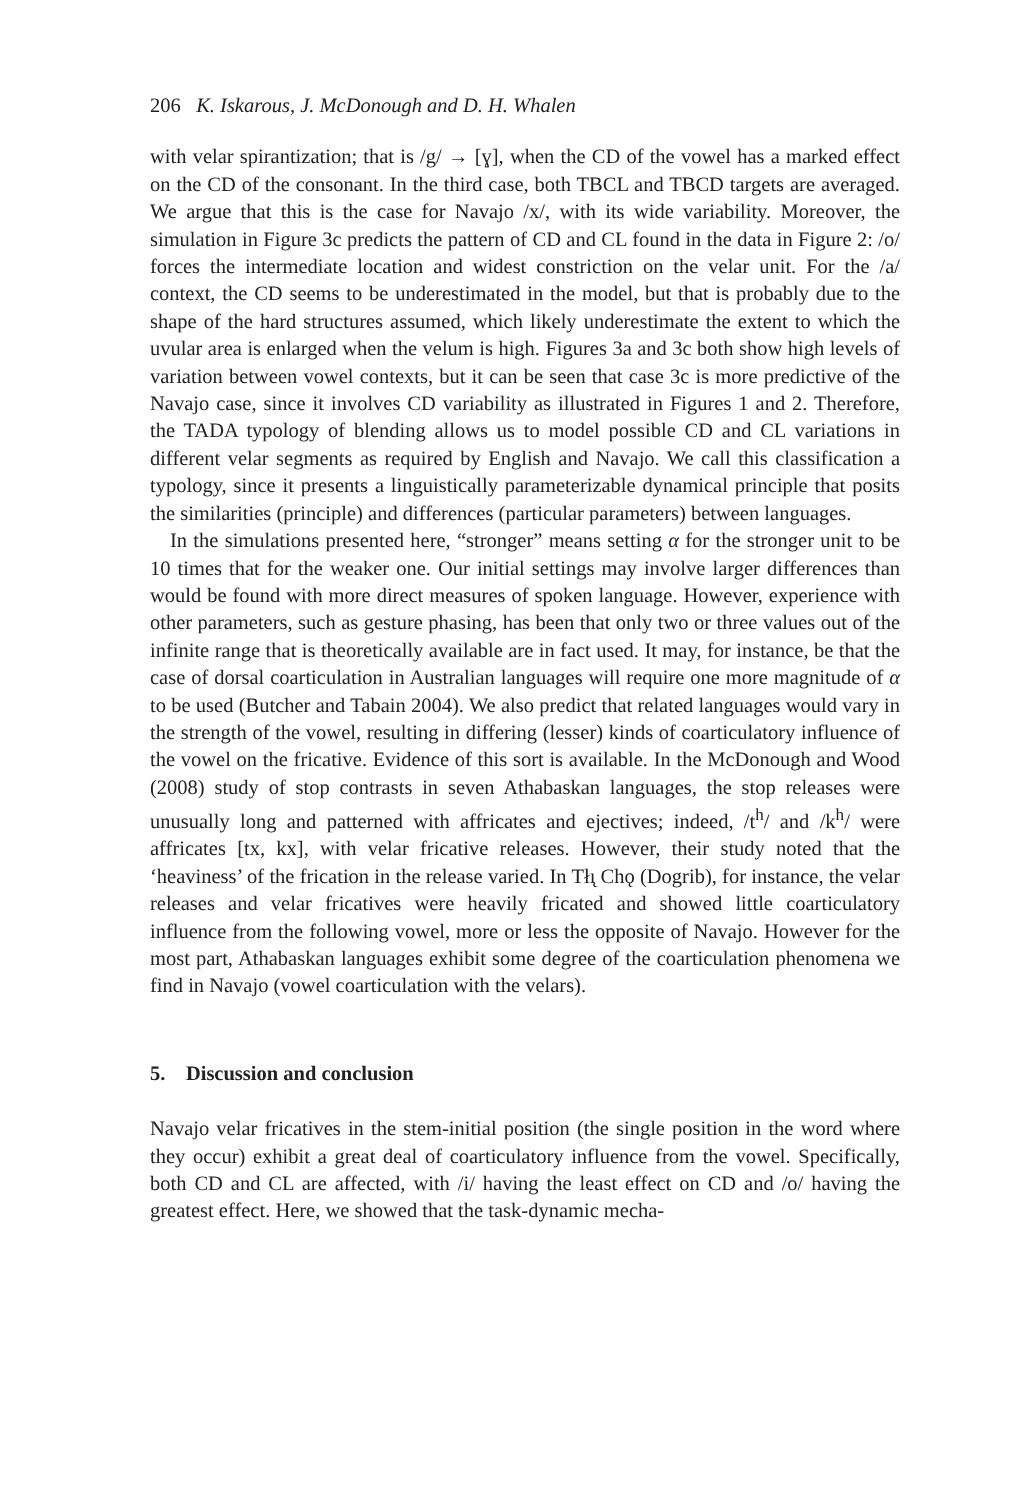206 K. Iskarous, J. McDonough and D. H. Whalen
with velar spirantization; that is /g/ → [ɣ], when the CD of the vowel has a marked effect on the CD of the consonant. In the third case, both TBCL and TBCD targets are averaged. We argue that this is the case for Navajo /x/, with its wide variability. Moreover, the simulation in Figure 3c predicts the pattern of CD and CL found in the data in Figure 2: /o/ forces the intermediate location and widest constriction on the velar unit. For the /a/ context, the CD seems to be underestimated in the model, but that is probably due to the shape of the hard structures assumed, which likely underestimate the extent to which the uvular area is enlarged when the velum is high. Figures 3a and 3c both show high levels of variation between vowel contexts, but it can be seen that case 3c is more predictive of the Navajo case, since it involves CD variability as illustrated in Figures 1 and 2. Therefore, the TADA typology of blending allows us to model possible CD and CL variations in different velar segments as required by English and Navajo. We call this classification a typology, since it presents a linguistically parameterizable dynamical principle that posits the similarities (principle) and differences (particular parameters) between languages.
In the simulations presented here, “stronger” means setting α for the stronger unit to be 10 times that for the weaker one. Our initial settings may involve larger differences than would be found with more direct measures of spoken language. However, experience with other parameters, such as gesture phasing, has been that only two or three values out of the infinite range that is theoretically available are in fact used. It may, for instance, be that the case of dorsal coarticulation in Australian languages will require one more magnitude of α to be used (Butcher and Tabain 2004). We also predict that related languages would vary in the strength of the vowel, resulting in differing (lesser) kinds of coarticulatory influence of the vowel on the fricative. Evidence of this sort is available. In the McDonough and Wood (2008) study of stop contrasts in seven Athabaskan languages, the stop releases were unusually long and patterned with affricates and ejectives; indeed, /t<sup>h</sup>/ and /k<sup>h</sup>/ were affricates [tx, kx], with velar fricative releases. However, their study noted that the ‘heaviness’ of the frication in the release varied. In Tłı̨ Chǫ (Dogrib), for instance, the velar releases and velar fricatives were heavily fricated and showed little coarticulatory influence from the following vowel, more or less the opposite of Navajo. However for the most part, Athabaskan languages exhibit some degree of the coarticulation phenomena we find in Navajo (vowel coarticulation with the velars).
5. Discussion and conclusion
Navajo velar fricatives in the stem-initial position (the single position in the word where they occur) exhibit a great deal of coarticulatory influence from the vowel. Specifically, both CD and CL are affected, with /i/ having the least effect on CD and /o/ having the greatest effect. Here, we showed that the task-dynamic mecha-